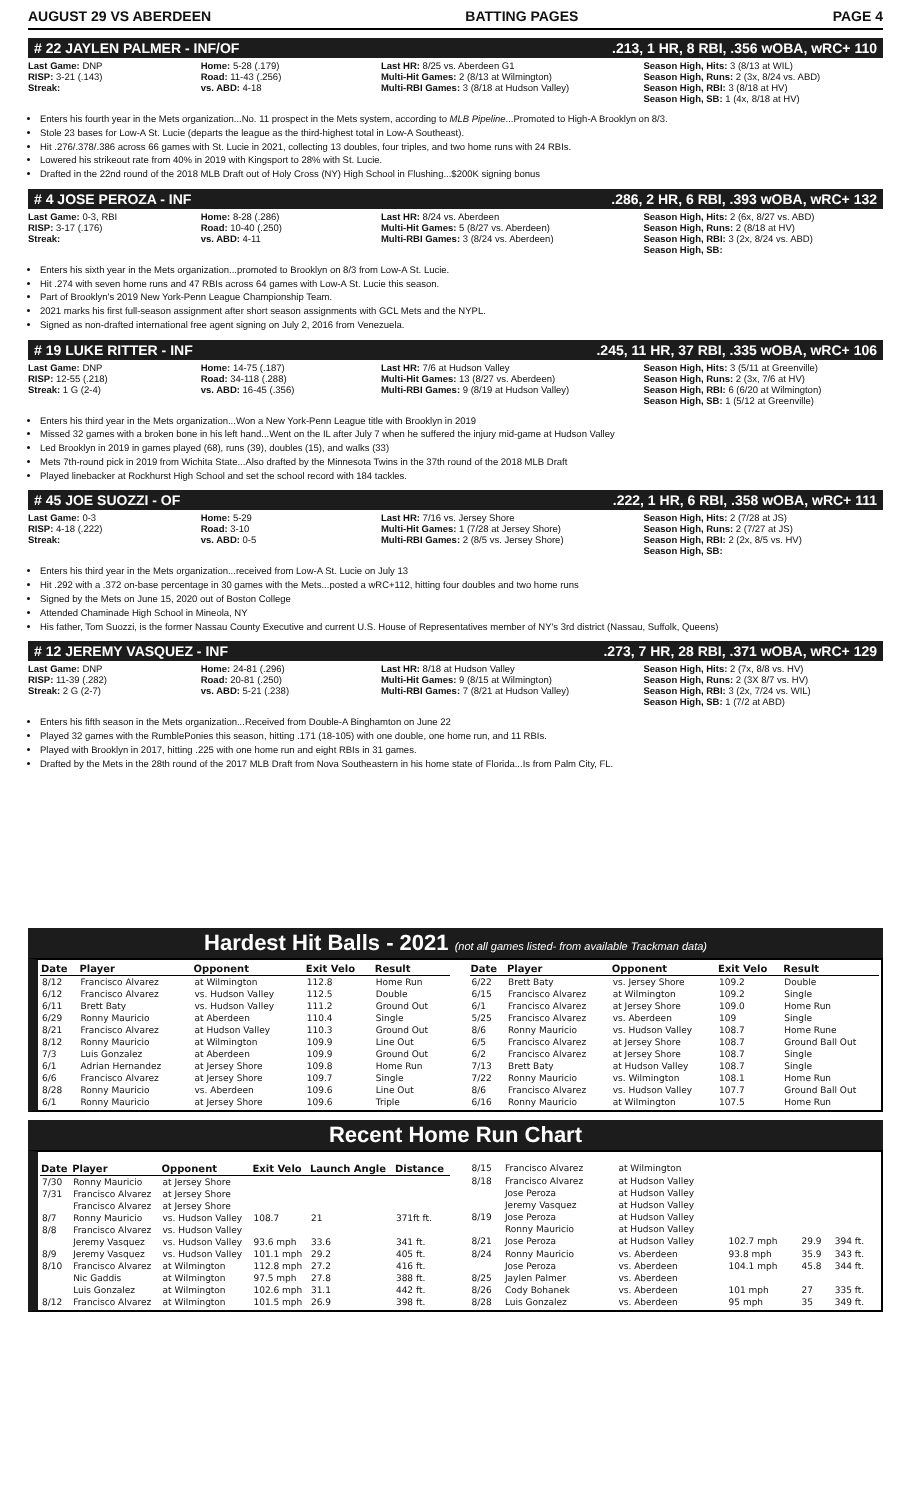AUGUST 29 VS ABERDEEN BATTING PAGES PAGE 4
# 22 JAYLEN PALMER - INF/OF.213, 1 HR, 8 RBI, .356 wOBA, wRC+ 110
Last Game: DNP
RISP: 3-21 (.143)
Streak:
Home: 5-28 (.179)
Road: 11-43 (.256)
vs. ABD: 4-18
Last HR: 8/25 vs. Aberdeen G1
Multi-Hit Games: 2 (8/13 at Wilmington)
Multi-RBI Games: 3 (8/18 at Hudson Valley)
Season High, Hits: 3 (8/13 at WIL)
Season High, Runs: 2 (3x, 8/24 vs. ABD)
Season High, RBI: 3 (8/18 at HV)
Season High, SB: 1 (4x, 8/18 at HV)
Enters his fourth year in the Mets organization...No. 11 prospect in the Mets system, according to MLB Pipeline...Promoted to High-A Brooklyn on 8/3.
Stole 23 bases for Low-A St. Lucie (departs the league as the third-highest total in Low-A Southeast).
Hit .276/.378/.386 across 66 games with St. Lucie in 2021, collecting 13 doubles, four triples, and two home runs with 24 RBIs.
Lowered his strikeout rate from 40% in 2019 with Kingsport to 28% with St. Lucie.
Drafted in the 22nd round of the 2018 MLB Draft out of Holy Cross (NY) High School in Flushing...$200K signing bonus
# 4 JOSE PEROZA - INF.286, 2 HR, 6 RBI, .393 wOBA, wRC+ 132
Last Game: 0-3, RBI
RISP: 3-17 (.176)
Streak:
Home: 8-28 (.286)
Road: 10-40 (.250)
vs. ABD: 4-11
Last HR: 8/24 vs. Aberdeen
Multi-Hit Games: 5 (8/27 vs. Aberdeen)
Multi-RBI Games: 3 (8/24 vs. Aberdeen)
Season High, Hits: 2 (6x, 8/27 vs. ABD)
Season High, Runs: 2 (8/18 at HV)
Season High, RBI: 3 (2x, 8/24 vs. ABD)
Season High, SB:
Enters his sixth year in the Mets organization...promoted to Brooklyn on 8/3 from Low-A St. Lucie.
Hit .274 with seven home runs and 47 RBIs across 64 games with Low-A St. Lucie this season.
Part of Brooklyn's 2019 New York-Penn League Championship Team.
2021 marks his first full-season assignment after short season assignments with GCL Mets and the NYPL.
Signed as non-drafted international free agent signing on July 2, 2016 from Venezuela.
# 19 LUKE RITTER - INF.245, 11 HR, 37 RBI, .335 wOBA, wRC+ 106
Last Game: DNP
RISP: 12-55 (.218)
Streak: 1 G (2-4)
Home: 14-75 (.187)
Road: 34-118 (.288)
vs. ABD: 16-45 (.356)
Last HR: 7/6 at Hudson Valley
Multi-Hit Games: 13 (8/27 vs. Aberdeen)
Multi-RBI Games: 9 (8/19 at Hudson Valley)
Season High, Hits: 3 (5/11 at Greenville)
Season High, Runs: 2 (3x, 7/6 at HV)
Season High, RBI: 6 (6/20 at Wilmington)
Season High, SB: 1 (5/12 at Greenville)
Enters his third year in the Mets organization...Won a New York-Penn League title with Brooklyn in 2019
Missed 32 games with a broken bone in his left hand...Went on the IL after July 7 when he suffered the injury mid-game at Hudson Valley
Led Brooklyn in 2019 in games played (68), runs (39), doubles (15), and walks (33)
Mets 7th-round pick in 2019 from Wichita State...Also drafted by the Minnesota Twins in the 37th round of the 2018 MLB Draft
Played linebacker at Rockhurst High School and set the school record with 184 tackles.
# 45 JOE SUOZZI - OF.222, 1 HR, 6 RBI, .358 wOBA, wRC+ 111
Last Game: 0-3
RISP: 4-18 (.222)
Streak:
Home: 5-29
Road: 3-10
vs. ABD: 0-5
Last HR: 7/16 vs. Jersey Shore
Multi-Hit Games: 1 (7/28 at Jersey Shore)
Multi-RBI Games: 2 (8/5 vs. Jersey Shore)
Season High, Hits: 2 (7/28 at JS)
Season High, Runs: 2 (7/27 at JS)
Season High, RBI: 2 (2x, 8/5 vs. HV)
Season High, SB:
Enters his third year in the Mets organization...received from Low-A St. Lucie on July 13
Hit .292 with a .372 on-base percentage in 30 games with the Mets...posted a wRC+112, hitting four doubles and two home runs
Signed by the Mets on June 15, 2020 out of Boston College
Attended Chaminade High School in Mineola, NY
His father, Tom Suozzi, is the former Nassau County Executive and current U.S. House of Representatives member of NY's 3rd district (Nassau, Suffolk, Queens)
# 12 JEREMY VASQUEZ - INF.273, 7 HR, 28 RBI, .371 wOBA, wRC+ 129
Last Game: DNP
RISP: 11-39 (.282)
Streak: 2 G (2-7)
Home: 24-81 (.296)
Road: 20-81 (.250)
vs. ABD: 5-21 (.238)
Last HR: 8/18 at Hudson Valley
Multi-Hit Games: 9 (8/15 at Wilmington)
Multi-RBI Games: 7 (8/21 at Hudson Valley)
Season High, Hits: 2 (7x, 8/8 vs. HV)
Season High, Runs: 2 (3X 8/7 vs. HV)
Season High, RBI: 3 (2x, 7/24 vs. WIL)
Season High, SB: 1 (7/2 at ABD)
Enters his fifth season in the Mets organization...Received from Double-A Binghamton on June 22
Played 32 games with the RumblePonies this season, hitting .171 (18-105) with one double, one home run, and 11 RBIs.
Played with Brooklyn in 2017, hitting .225 with one home run and eight RBIs in 31 games.
Drafted by the Mets in the 28th round of the 2017 MLB Draft from Nova Southeastern in his home state of Florida...Is from Palm City, FL.
Hardest Hit Balls - 2021 (not all games listed- from available Trackman data)
| Date | Player | Opponent | Exit Velo | Result |
| --- | --- | --- | --- | --- |
| 8/12 | Francisco Alvarez | at Wilmington | 112.8 | Home Run |
| 6/12 | Francisco Alvarez | vs. Hudson Valley | 112.5 | Double |
| 6/11 | Brett Baty | vs. Hudson Valley | 111.2 | Ground Out |
| 6/29 | Ronny Mauricio | at Aberdeen | 110.4 | Single |
| 8/21 | Francisco Alvarez | at Hudson Valley | 110.3 | Ground Out |
| 8/12 | Ronny Mauricio | at Wilmington | 109.9 | Line Out |
| 7/3 | Luis Gonzalez | at Aberdeen | 109.9 | Ground Out |
| 6/1 | Adrian Hernandez | at Jersey Shore | 109.8 | Home Run |
| 6/6 | Francisco Alvarez | at Jersey Shore | 109.7 | Single |
| 8/28 | Ronny Mauricio | vs. Aberdeen | 109.6 | Line Out |
| 6/1 | Ronny Mauricio | at Jersey Shore | 109.6 | Triple |
| Date | Player | Opponent | Exit Velo | Result |
| --- | --- | --- | --- | --- |
| 6/22 | Brett Baty | vs. Jersey Shore | 109.2 | Double |
| 6/15 | Francisco Alvarez | at Wilmington | 109.2 | Single |
| 6/1 | Francisco Alvarez | at Jersey Shore | 109.0 | Home Run |
| 5/25 | Francisco Alvarez | vs. Aberdeen | 109 | Single |
| 8/6 | Ronny Mauricio | vs. Hudson Valley | 108.7 | Home Rune |
| 6/5 | Francisco Alvarez | at Jersey Shore | 108.7 | Ground Ball Out |
| 6/2 | Francisco Alvarez | at Jersey Shore | 108.7 | Single |
| 7/13 | Brett Baty | at Hudson Valley | 108.7 | Single |
| 7/22 | Ronny Mauricio | vs. Wilmington | 108.1 | Home Run |
| 8/6 | Francisco Alvarez | vs. Hudson Valley | 107.7 | Ground Ball Out |
| 6/16 | Ronny Mauricio | at Wilmington | 107.5 | Home Run |
Recent Home Run Chart
| Date | Player | Opponent | Exit Velo | Launch Angle | Distance |
| --- | --- | --- | --- | --- | --- |
| 7/30 | Ronny Mauricio | at Jersey Shore | | | |
| 7/31 | Francisco Alvarez | at Jersey Shore | | | |
| | Francisco Alvarez | at Jersey Shore | | | |
| 8/7 | Ronny Mauricio | vs. Hudson Valley | 108.7 | 21 | 371ft ft. |
| 8/8 | Francisco Alvarez | vs. Hudson Valley | | | |
| | Jeremy Vasquez | vs. Hudson Valley | 93.6 mph | 33.6 | 341 ft. |
| 8/9 | Jeremy Vasquez | vs. Hudson Valley | 101.1 mph | 29.2 | 405 ft. |
| 8/10 | Francisco Alvarez | at Wilmington | 112.8 mph | 27.2 | 416 ft. |
| | Nic Gaddis | at Wilmington | 97.5 mph | 27.8 | 388 ft. |
| | Luis Gonzalez | at Wilmington | 102.6 mph | 31.1 | 442 ft. |
| 8/12 | Francisco Alvarez | at Wilmington | 101.5 mph | 26.9 | 398 ft. |
| 8/15 | Francisco Alvarez | at Wilmington | | | |
| 8/18 | Francisco Alvarez | at Hudson Valley | | | |
| | Jose Peroza | at Hudson Valley | | | |
| | Jeremy Vasquez | at Hudson Valley | | | |
| 8/19 | Jose Peroza | at Hudson Valley | | | |
| | Ronny Mauricio | at Hudson Valley | | | |
| 8/21 | Jose Peroza | at Hudson Valley | 102.7 mph | 29.9 | 394 ft. |
| 8/24 | Ronny Mauricio | vs. Aberdeen | 93.8 mph | 35.9 | 343 ft. |
| | Jose Peroza | vs. Aberdeen | 104.1 mph | 45.8 | 344 ft. |
| 8/25 | Jaylen Palmer | vs. Aberdeen | | | |
| 8/26 | Cody Bohanek | vs. Aberdeen | 101 mph | 27 | 335 ft. |
| 8/28 | Luis Gonzalez | vs. Aberdeen | 95 mph | 35 | 349 ft. |